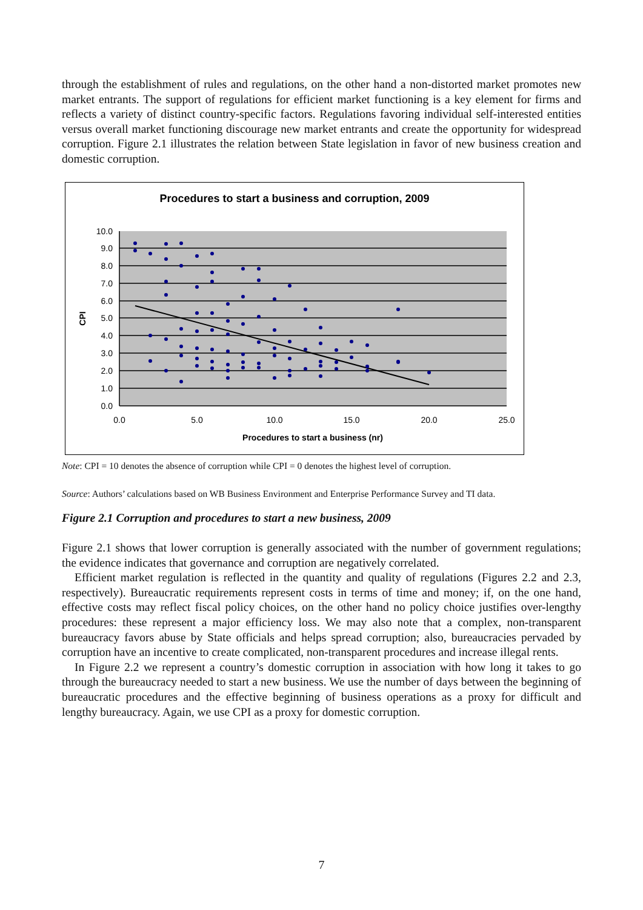through the establishment of rules and regulations, on the other hand a non-distorted market promotes new market entrants. The support of regulations for efficient market functioning is a key element for firms and reflects a variety of distinct country-specific factors. Regulations favoring individual self-interested entities versus overall market functioning discourage new market entrants and create the opportunity for widespread corruption. Figure 2.1 illustrates the relation between State legislation in favor of new business creation and domestic corruption.
Procedures to start a business and corruption, 2009
10.0
9.0
8.0
7.0
6.0
5.0
4.0
3.0
2.0
1.0
0.0
0.0
5.0
10.0
15.0
20.0
25.0
Procedures to start a business (nr)
CPI
Note: CPI = 10 denotes the absence of corruption while CPI = 0 denotes the highest level of corruption.
Source: Authors’ calculations based on WB Business Environment and Enterprise Performance Survey and TI data.
Figure 2.1 Corruption and procedures to start a new business, 2009
Figure 2.1 shows that lower corruption is generally associated with the number of government regulations; the evidence indicates that governance and corruption are negatively correlated.
Efficient market regulation is reflected in the quantity and quality of regulations (Figures 2.2 and 2.3, respectively). Bureaucratic requirements represent costs in terms of time and money; if, on the one hand, effective costs may reflect fiscal policy choices, on the other hand no policy choice justifies over-lengthy procedures: these represent a major efficiency loss. We may also note that a complex, non-transparent bureaucracy favors abuse by State officials and helps spread corruption; also, bureaucracies pervaded by corruption have an incentive to create complicated, non-transparent procedures and increase illegal rents.
In Figure 2.2 we represent a country’s domestic corruption in association with how long it takes to go through the bureaucracy needed to start a new business. We use the number of days between the beginning of bureaucratic procedures and the effective beginning of business operations as a proxy for difficult and lengthy bureaucracy. Again, we use CPI as a proxy for domestic corruption.
7